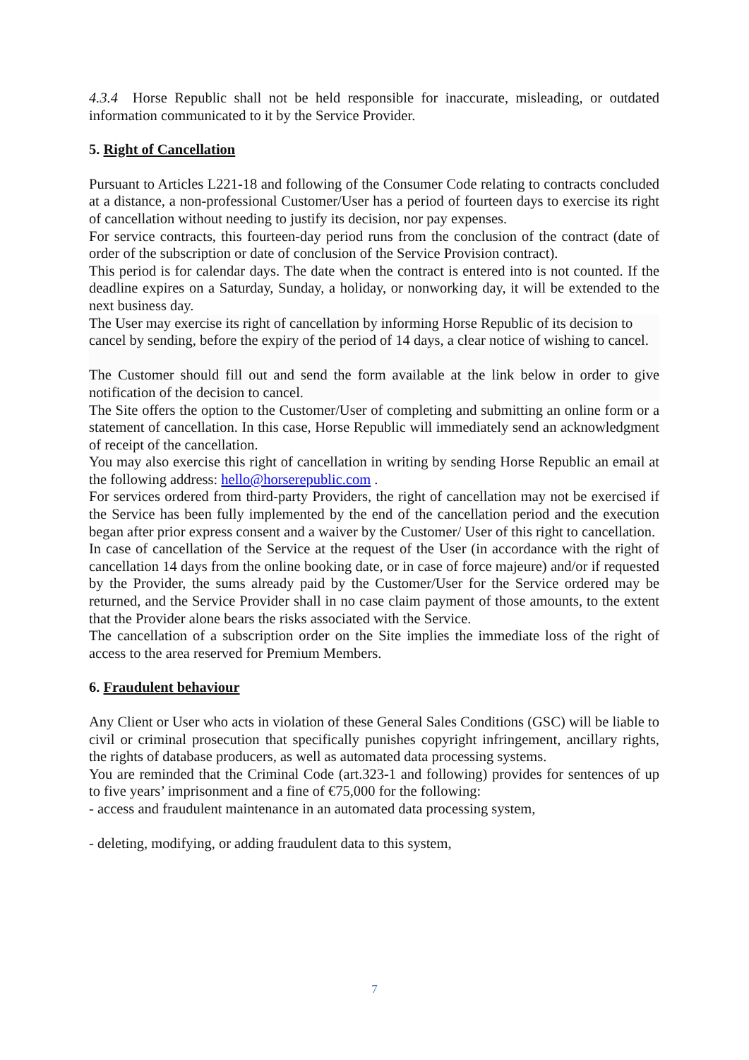4.3.4 Horse Republic shall not be held responsible for inaccurate, misleading, or outdated information communicated to it by the Service Provider.
5. Right of Cancellation
Pursuant to Articles L221-18 and following of the Consumer Code relating to contracts concluded at a distance, a non-professional Customer/User has a period of fourteen days to exercise its right of cancellation without needing to justify its decision, nor pay expenses.
For service contracts, this fourteen-day period runs from the conclusion of the contract (date of order of the subscription or date of conclusion of the Service Provision contract).
This period is for calendar days. The date when the contract is entered into is not counted. If the deadline expires on a Saturday, Sunday, a holiday, or nonworking day, it will be extended to the next business day.
The User may exercise its right of cancellation by informing Horse Republic of its decision to cancel by sending, before the expiry of the period of 14 days, a clear notice of wishing to cancel.
The Customer should fill out and send the form available at the link below in order to give notification of the decision to cancel.
The Site offers the option to the Customer/User of completing and submitting an online form or a statement of cancellation. In this case, Horse Republic will immediately send an acknowledgment of receipt of the cancellation.
You may also exercise this right of cancellation in writing by sending Horse Republic an email at the following address: hello@horserepublic.com .
For services ordered from third-party Providers, the right of cancellation may not be exercised if the Service has been fully implemented by the end of the cancellation period and the execution began after prior express consent and a waiver by the Customer/ User of this right to cancellation.
In case of cancellation of the Service at the request of the User (in accordance with the right of cancellation 14 days from the online booking date, or in case of force majeure) and/or if requested by the Provider, the sums already paid by the Customer/User for the Service ordered may be returned, and the Service Provider shall in no case claim payment of those amounts, to the extent that the Provider alone bears the risks associated with the Service.
The cancellation of a subscription order on the Site implies the immediate loss of the right of access to the area reserved for Premium Members.
6. Fraudulent behaviour
Any Client or User who acts in violation of these General Sales Conditions (GSC) will be liable to civil or criminal prosecution that specifically punishes copyright infringement, ancillary rights, the rights of database producers, as well as automated data processing systems.
You are reminded that the Criminal Code (art.323-1 and following) provides for sentences of up to five years’ imprisonment and a fine of €75,000 for the following:
- access and fraudulent maintenance in an automated data processing system,
- deleting, modifying, or adding fraudulent data to this system,
7